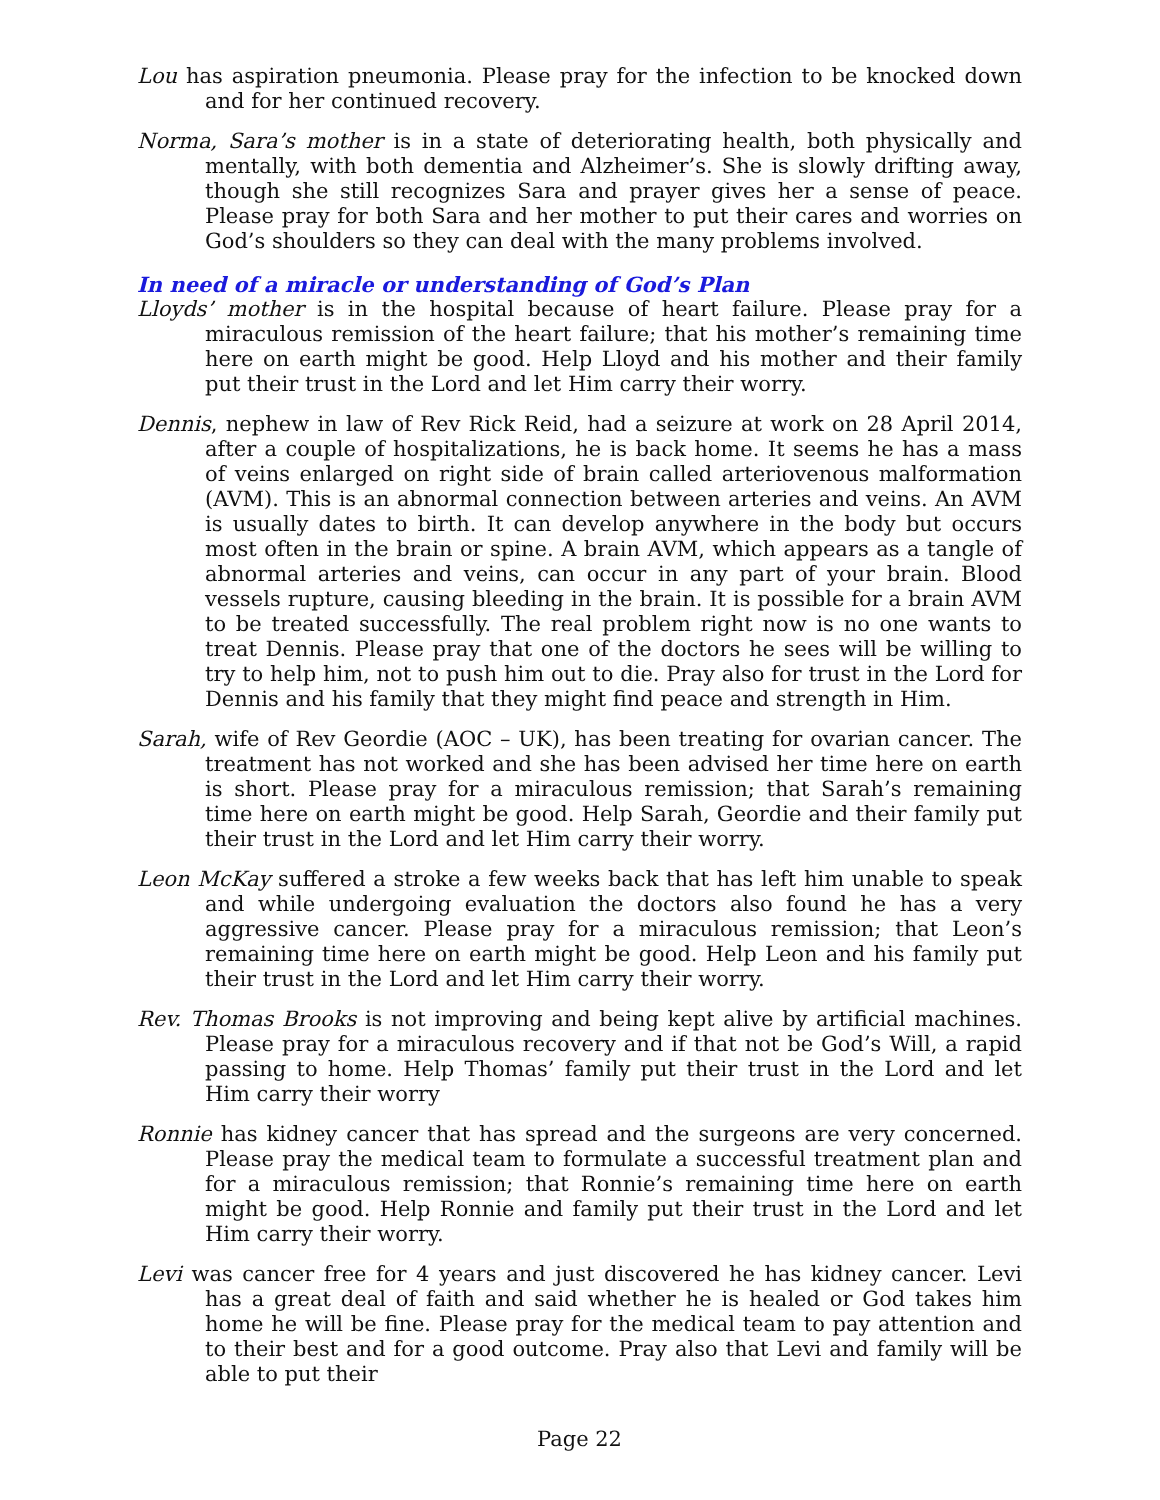Lou has aspiration pneumonia. Please pray for the infection to be knocked down and for her continued recovery.
Norma, Sara’s mother is in a state of deteriorating health, both physically and mentally, with both dementia and Alzheimer’s. She is slowly drifting away, though she still recognizes Sara and prayer gives her a sense of peace. Please pray for both Sara and her mother to put their cares and worries on God’s shoulders so they can deal with the many problems involved.
In need of a miracle or understanding of God’s Plan
Lloyds’ mother is in the hospital because of heart failure. Please pray for a miraculous remission of the heart failure; that his mother’s remaining time here on earth might be good. Help Lloyd and his mother and their family put their trust in the Lord and let Him carry their worry.
Dennis, nephew in law of Rev Rick Reid, had a seizure at work on 28 April 2014, after a couple of hospitalizations, he is back home. It seems he has a mass of veins enlarged on right side of brain called arteriovenous malformation (AVM). This is an abnormal connection between arteries and veins. An AVM is usually dates to birth. It can develop anywhere in the body but occurs most often in the brain or spine. A brain AVM, which appears as a tangle of abnormal arteries and veins, can occur in any part of your brain. Blood vessels rupture, causing bleeding in the brain. It is possible for a brain AVM to be treated successfully. The real problem right now is no one wants to treat Dennis. Please pray that one of the doctors he sees will be willing to try to help him, not to push him out to die. Pray also for trust in the Lord for Dennis and his family that they might find peace and strength in Him.
Sarah, wife of Rev Geordie (AOC – UK), has been treating for ovarian cancer. The treatment has not worked and she has been advised her time here on earth is short. Please pray for a miraculous remission; that Sarah’s remaining time here on earth might be good. Help Sarah, Geordie and their family put their trust in the Lord and let Him carry their worry.
Leon McKay suffered a stroke a few weeks back that has left him unable to speak and while undergoing evaluation the doctors also found he has a very aggressive cancer. Please pray for a miraculous remission; that Leon’s remaining time here on earth might be good. Help Leon and his family put their trust in the Lord and let Him carry their worry.
Rev. Thomas Brooks is not improving and being kept alive by artificial machines. Please pray for a miraculous recovery and if that not be God’s Will, a rapid passing to home. Help Thomas’ family put their trust in the Lord and let Him carry their worry
Ronnie has kidney cancer that has spread and the surgeons are very concerned. Please pray the medical team to formulate a successful treatment plan and for a miraculous remission; that Ronnie’s remaining time here on earth might be good. Help Ronnie and family put their trust in the Lord and let Him carry their worry.
Levi was cancer free for 4 years and just discovered he has kidney cancer. Levi has a great deal of faith and said whether he is healed or God takes him home he will be fine. Please pray for the medical team to pay attention and to their best and for a good outcome. Pray also that Levi and family will be able to put their
Page 22